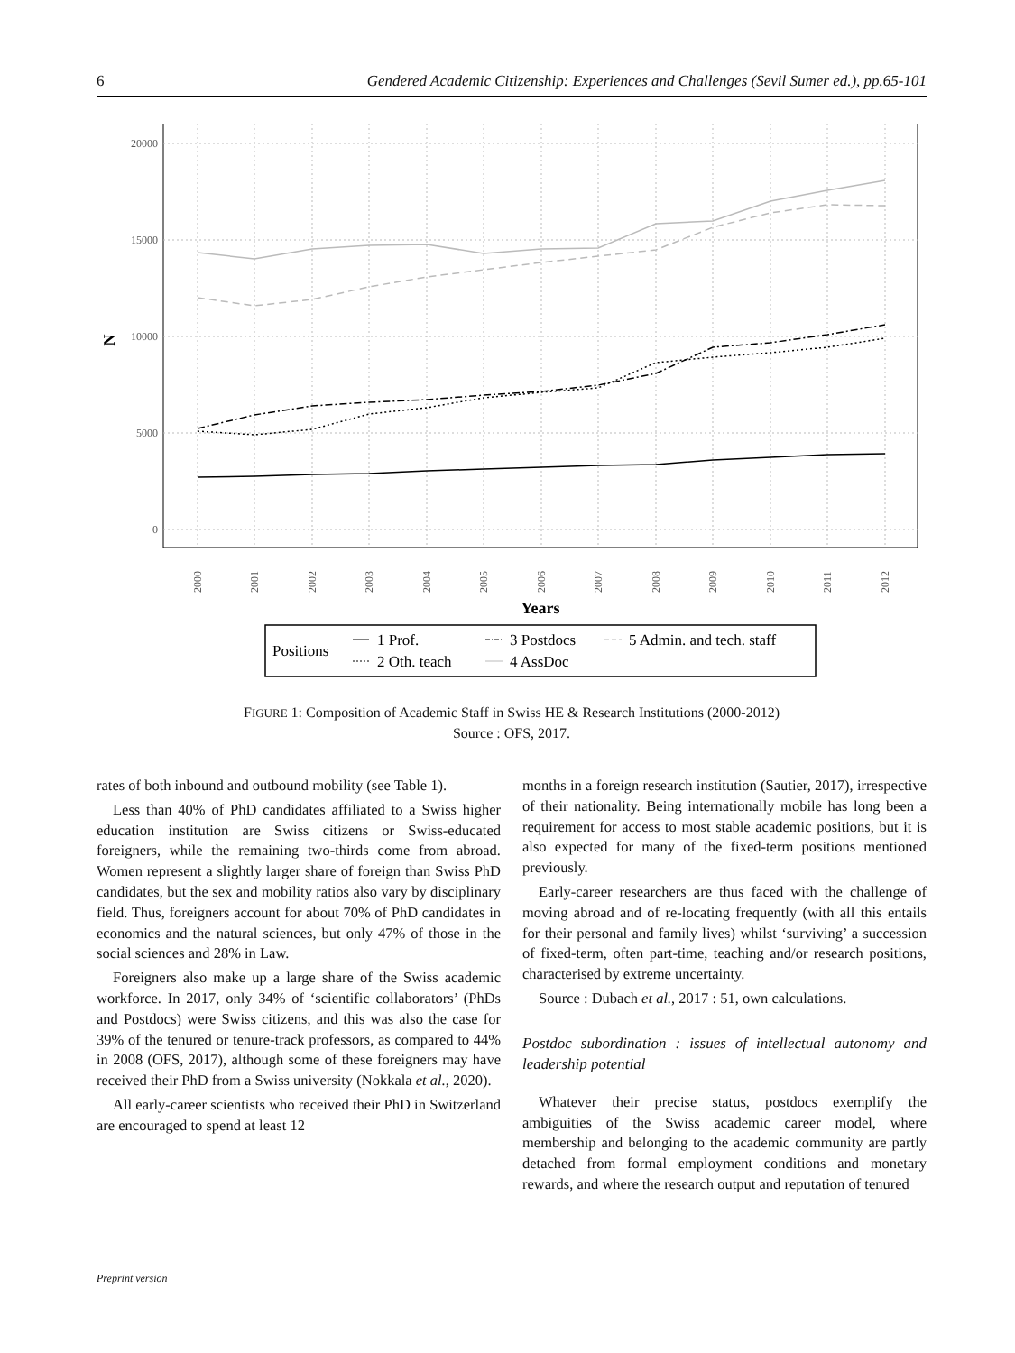6 Gendered Academic Citizenship: Experiences and Challenges (Sevil Sumer ed.), pp.65-101
20000
15000
10000
5000
0
N
2000
2001
2002
2003
2004
2005
2006
2007
2008
2009
2010
2011
2012
Years
Positions
1 Prof.
2 Oth. teach
3 Postdocs
4 AssDoc
5 Admin. and tech. staff
FIGURE 1: Composition of Academic Staff in Swiss HE & Research Institutions (2000-2012)
Source : OFS, 2017.
rates of both inbound and outbound mobility (see Table 1).
Less than 40% of PhD candidates affiliated to a Swiss higher education institution are Swiss citizens or Swiss-educated foreigners, while the remaining two-thirds come from abroad. Women represent a slightly larger share of foreign than Swiss PhD candidates, but the sex and mobility ratios also vary by disciplinary field. Thus, foreigners account for about 70% of PhD candidates in economics and the natural sciences, but only 47% of those in the social sciences and 28% in Law.
Foreigners also make up a large share of the Swiss academic workforce. In 2017, only 34% of ‘scientific collaborators’ (PhDs and Postdocs) were Swiss citizens, and this was also the case for 39% of the tenured or tenure-track professors, as compared to 44% in 2008 (OFS, 2017), although some of these foreigners may have received their PhD from a Swiss university (Nokkala et al., 2020).
All early-career scientists who received their PhD in Switzerland are encouraged to spend at least 12
months in a foreign research institution (Sautier, 2017), irrespective of their nationality. Being internationally mobile has long been a requirement for access to most stable academic positions, but it is also expected for many of the fixed-term positions mentioned previously.
Early-career researchers are thus faced with the challenge of moving abroad and of re-locating frequently (with all this entails for their personal and family lives) whilst ‘surviving’ a succession of fixed-term, often part-time, teaching and/or research positions, characterised by extreme uncertainty.
Source : Dubach et al., 2017 : 51, own calculations.
Postdoc subordination : issues of intellectual autonomy and leadership potential
Whatever their precise status, postdocs exemplify the ambiguities of the Swiss academic career model, where membership and belonging to the academic community are partly detached from formal employment conditions and monetary rewards, and where the research output and reputation of tenured
Preprint version